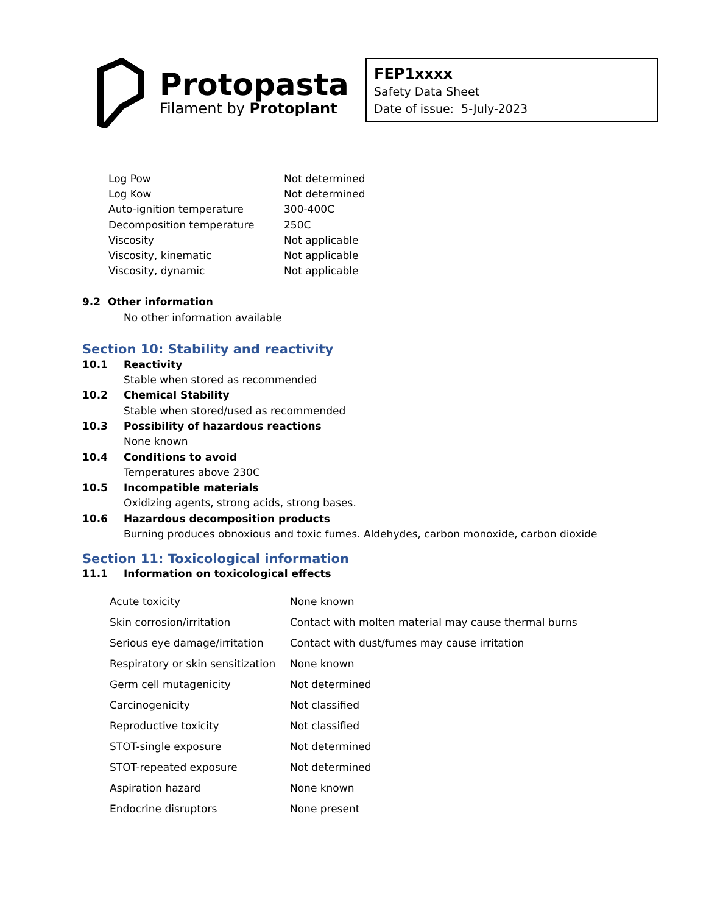Protopasta
Filament by Protoplant
FEP1xxxx
Safety Data Sheet
Date of issue: 5-July-2023
| Log Pow | Not determined |
| Log Kow | Not determined |
| Auto-ignition temperature | 300-400C |
| Decomposition temperature | 250C |
| Viscosity | Not applicable |
| Viscosity, kinematic | Not applicable |
| Viscosity, dynamic | Not applicable |
9.2 Other information
No other information available
Section 10: Stability and reactivity
| 10.1 | Reactivity |
| | Stable when stored as recommended |
| 10.2 | Chemical Stability |
| | Stable when stored/used as recommended |
| 10.3 | Possibility of hazardous reactions |
| | None known |
| 10.4 | Conditions to avoid |
| | Temperatures above 230C |
| 10.5 | Incompatible materials |
| | Oxidizing agents, strong acids, strong bases. |
| 10.6 | Hazardous decomposition products |
| | Burning produces obnoxious and toxic fumes. Aldehydes, carbon monoxide, carbon dioxide |
Section 11: Toxicological information
| 11.1 | Information on toxicological effects |
| Acute toxicity | None known |
| Skin corrosion/irritation | Contact with molten material may cause thermal burns |
| Serious eye damage/irritation | Contact with dust/fumes may cause irritation |
| Respiratory or skin sensitization | None known |
| Germ cell mutagenicity | Not determined |
| Carcinogenicity | Not classified |
| Reproductive toxicity | Not classified |
| STOT-single exposure | Not determined |
| STOT-repeated exposure | Not determined |
| Aspiration hazard | None known |
| Endocrine disruptors | None present |